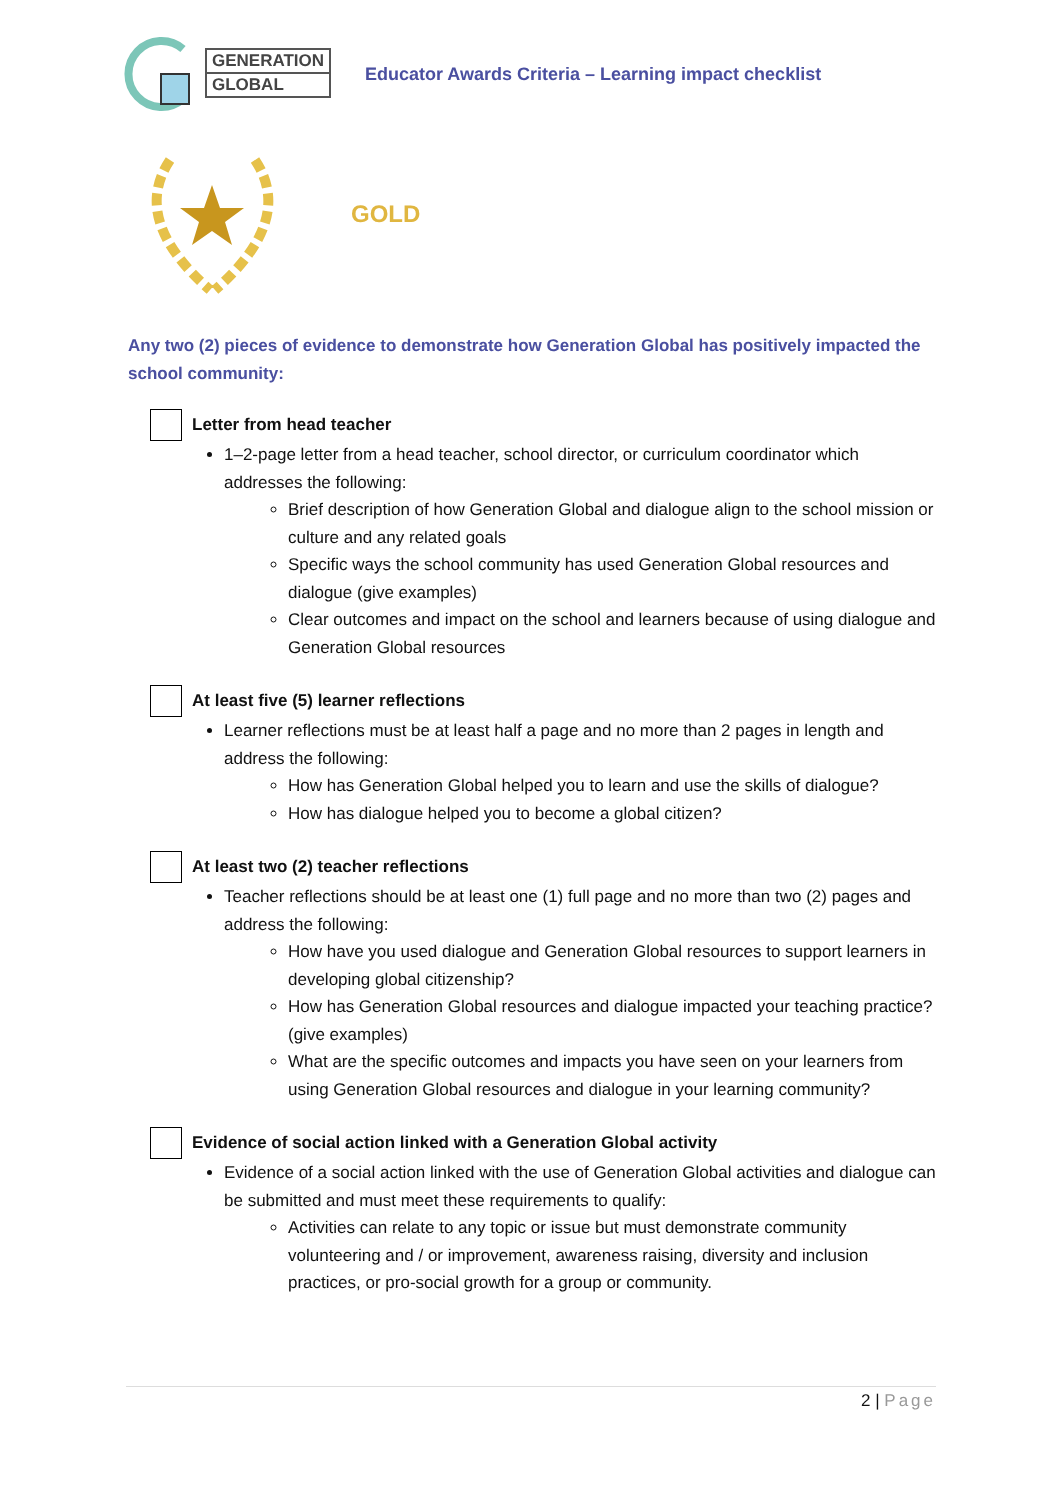GENERATION
GLOBAL
Educator Awards Criteria – Learning impact checklist
GOLD
Any two (2) pieces of evidence to demonstrate how Generation Global has positively impacted the school community:
Letter from head teacher
1–2-page letter from a head teacher, school director, or curriculum coordinator which addresses the following:
Brief description of how Generation Global and dialogue align to the school mission or culture and any related goals
Specific ways the school community has used Generation Global resources and dialogue (give examples)
Clear outcomes and impact on the school and learners because of using dialogue and Generation Global resources
At least five (5) learner reflections
Learner reflections must be at least half a page and no more than 2 pages in length and address the following:
How has Generation Global helped you to learn and use the skills of dialogue?
How has dialogue helped you to become a global citizen?
At least two (2) teacher reflections
Teacher reflections should be at least one (1) full page and no more than two (2) pages and address the following:
How have you used dialogue and Generation Global resources to support learners in developing global citizenship?
How has Generation Global resources and dialogue impacted your teaching practice? (give examples)
What are the specific outcomes and impacts you have seen on your learners from using Generation Global resources and dialogue in your learning community?
Evidence of social action linked with a Generation Global activity
Evidence of a social action linked with the use of Generation Global activities and dialogue can be submitted and must meet these requirements to qualify:
Activities can relate to any topic or issue but must demonstrate community volunteering and / or improvement, awareness raising, diversity and inclusion practices, or pro-social growth for a group or community.
2 | Page